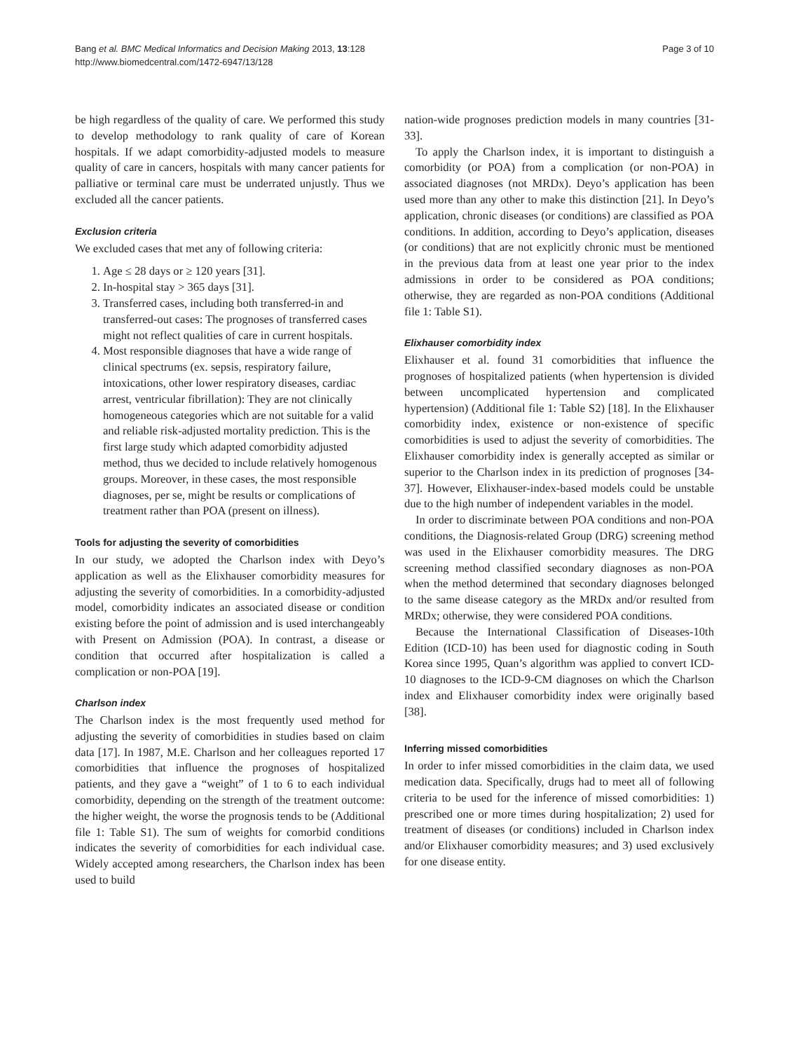Bang et al. BMC Medical Informatics and Decision Making 2013, 13:128
http://www.biomedcentral.com/1472-6947/13/128
Page 3 of 10
be high regardless of the quality of care. We performed this study to develop methodology to rank quality of care of Korean hospitals. If we adapt comorbidity-adjusted models to measure quality of care in cancers, hospitals with many cancer patients for palliative or terminal care must be underrated unjustly. Thus we excluded all the cancer patients.
Exclusion criteria
We excluded cases that met any of following criteria:
1. Age ≤ 28 days or ≥ 120 years [31].
2. In-hospital stay > 365 days [31].
3. Transferred cases, including both transferred-in and transferred-out cases: The prognoses of transferred cases might not reflect qualities of care in current hospitals.
4. Most responsible diagnoses that have a wide range of clinical spectrums (ex. sepsis, respiratory failure, intoxications, other lower respiratory diseases, cardiac arrest, ventricular fibrillation): They are not clinically homogeneous categories which are not suitable for a valid and reliable risk-adjusted mortality prediction. This is the first large study which adapted comorbidity adjusted method, thus we decided to include relatively homogenous groups. Moreover, in these cases, the most responsible diagnoses, per se, might be results or complications of treatment rather than POA (present on illness).
Tools for adjusting the severity of comorbidities
In our study, we adopted the Charlson index with Deyo’s application as well as the Elixhauser comorbidity measures for adjusting the severity of comorbidities. In a comorbidity-adjusted model, comorbidity indicates an associated disease or condition existing before the point of admission and is used interchangeably with Present on Admission (POA). In contrast, a disease or condition that occurred after hospitalization is called a complication or non-POA [19].
Charlson index
The Charlson index is the most frequently used method for adjusting the severity of comorbidities in studies based on claim data [17]. In 1987, M.E. Charlson and her colleagues reported 17 comorbidities that influence the prognoses of hospitalized patients, and they gave a “weight” of 1 to 6 to each individual comorbidity, depending on the strength of the treatment outcome: the higher weight, the worse the prognosis tends to be (Additional file 1: Table S1). The sum of weights for comorbid conditions indicates the severity of comorbidities for each individual case. Widely accepted among researchers, the Charlson index has been used to build
nation-wide prognoses prediction models in many countries [31-33].
To apply the Charlson index, it is important to distinguish a comorbidity (or POA) from a complication (or non-POA) in associated diagnoses (not MRDx). Deyo’s application has been used more than any other to make this distinction [21]. In Deyo’s application, chronic diseases (or conditions) are classified as POA conditions. In addition, according to Deyo’s application, diseases (or conditions) that are not explicitly chronic must be mentioned in the previous data from at least one year prior to the index admissions in order to be considered as POA conditions; otherwise, they are regarded as non-POA conditions (Additional file 1: Table S1).
Elixhauser comorbidity index
Elixhauser et al. found 31 comorbidities that influence the prognoses of hospitalized patients (when hypertension is divided between uncomplicated hypertension and complicated hypertension) (Additional file 1: Table S2) [18]. In the Elixhauser comorbidity index, existence or non-existence of specific comorbidities is used to adjust the severity of comorbidities. The Elixhauser comorbidity index is generally accepted as similar or superior to the Charlson index in its prediction of prognoses [34-37]. However, Elixhauser-index-based models could be unstable due to the high number of independent variables in the model.
In order to discriminate between POA conditions and non-POA conditions, the Diagnosis-related Group (DRG) screening method was used in the Elixhauser comorbidity measures. The DRG screening method classified secondary diagnoses as non-POA when the method determined that secondary diagnoses belonged to the same disease category as the MRDx and/or resulted from MRDx; otherwise, they were considered POA conditions.
Because the International Classification of Diseases-10th Edition (ICD-10) has been used for diagnostic coding in South Korea since 1995, Quan’s algorithm was applied to convert ICD-10 diagnoses to the ICD-9-CM diagnoses on which the Charlson index and Elixhauser comorbidity index were originally based [38].
Inferring missed comorbidities
In order to infer missed comorbidities in the claim data, we used medication data. Specifically, drugs had to meet all of following criteria to be used for the inference of missed comorbidities: 1) prescribed one or more times during hospitalization; 2) used for treatment of diseases (or conditions) included in Charlson index and/or Elixhauser comorbidity measures; and 3) used exclusively for one disease entity.